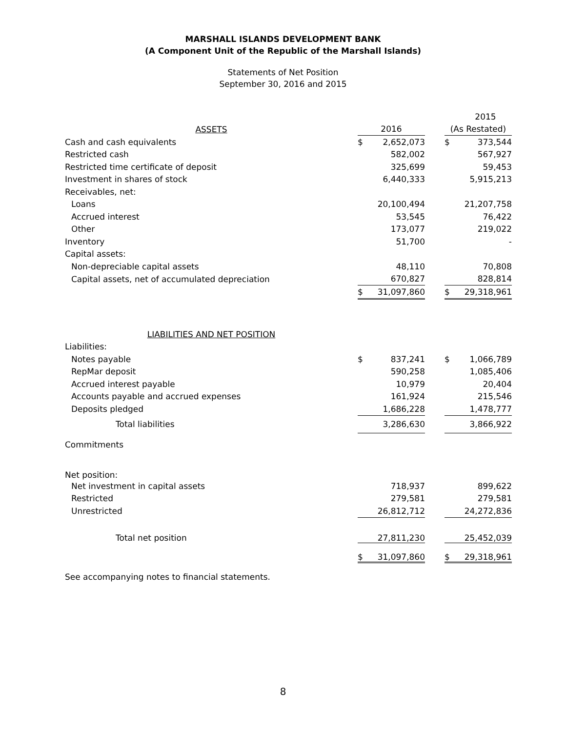MARSHALL ISLANDS DEVELOPMENT BANK
(A Component Unit of the Republic of the Marshall Islands)
Statements of Net Position
September 30, 2016 and 2015
| | | | | | 2015 |
| ASSETS | 2016 | | | (As Restated) | |
| Cash and cash equivalents | $ | 2,652,073 | | $ | 373,544 |
| Restricted cash | | 582,002 | | | 567,927 |
| Restricted time certificate of deposit | | 325,699 | | | 59,453 |
| Investment in shares of stock | | 6,440,333 | | | 5,915,213 |
| Receivables, net: | | | | | |
| Loans | | 20,100,494 | | | 21,207,758 |
| Accrued interest | | 53,545 | | | 76,422 |
| Other | | 173,077 | | | 219,022 |
| Inventory | | 51,700 | | | - |
| Capital assets: | | | | | |
| Non-depreciable capital assets | | 48,110 | | | 70,808 |
| Capital assets, net of accumulated depreciation | | 670,827 | | | 828,814 |
| | $ | 31,097,860 | | $ | 29,318,961 |
| LIABILITIES AND NET POSITION | | | | | |
| Liabilities: | | | | | |
| Notes payable | $ | 837,241 | | $ | 1,066,789 |
| RepMar deposit | | 590,258 | | | 1,085,406 |
| Accrued interest payable | | 10,979 | | | 20,404 |
| Accounts payable and accrued expenses | | 161,924 | | | 215,546 |
| Deposits pledged | | 1,686,228 | | | 1,478,777 |
| Total liabilities | | 3,286,630 | | | 3,866,922 |
| Commitments | | | | | |
| Net position: | | | | | |
| Net investment in capital assets | | 718,937 | | | 899,622 |
| Restricted | | 279,581 | | | 279,581 |
| Unrestricted | | 26,812,712 | | | 24,272,836 |
| Total net position | | 27,811,230 | | | 25,452,039 |
| | $ | 31,097,860 | | $ | 29,318,961 |
See accompanying notes to financial statements.
8